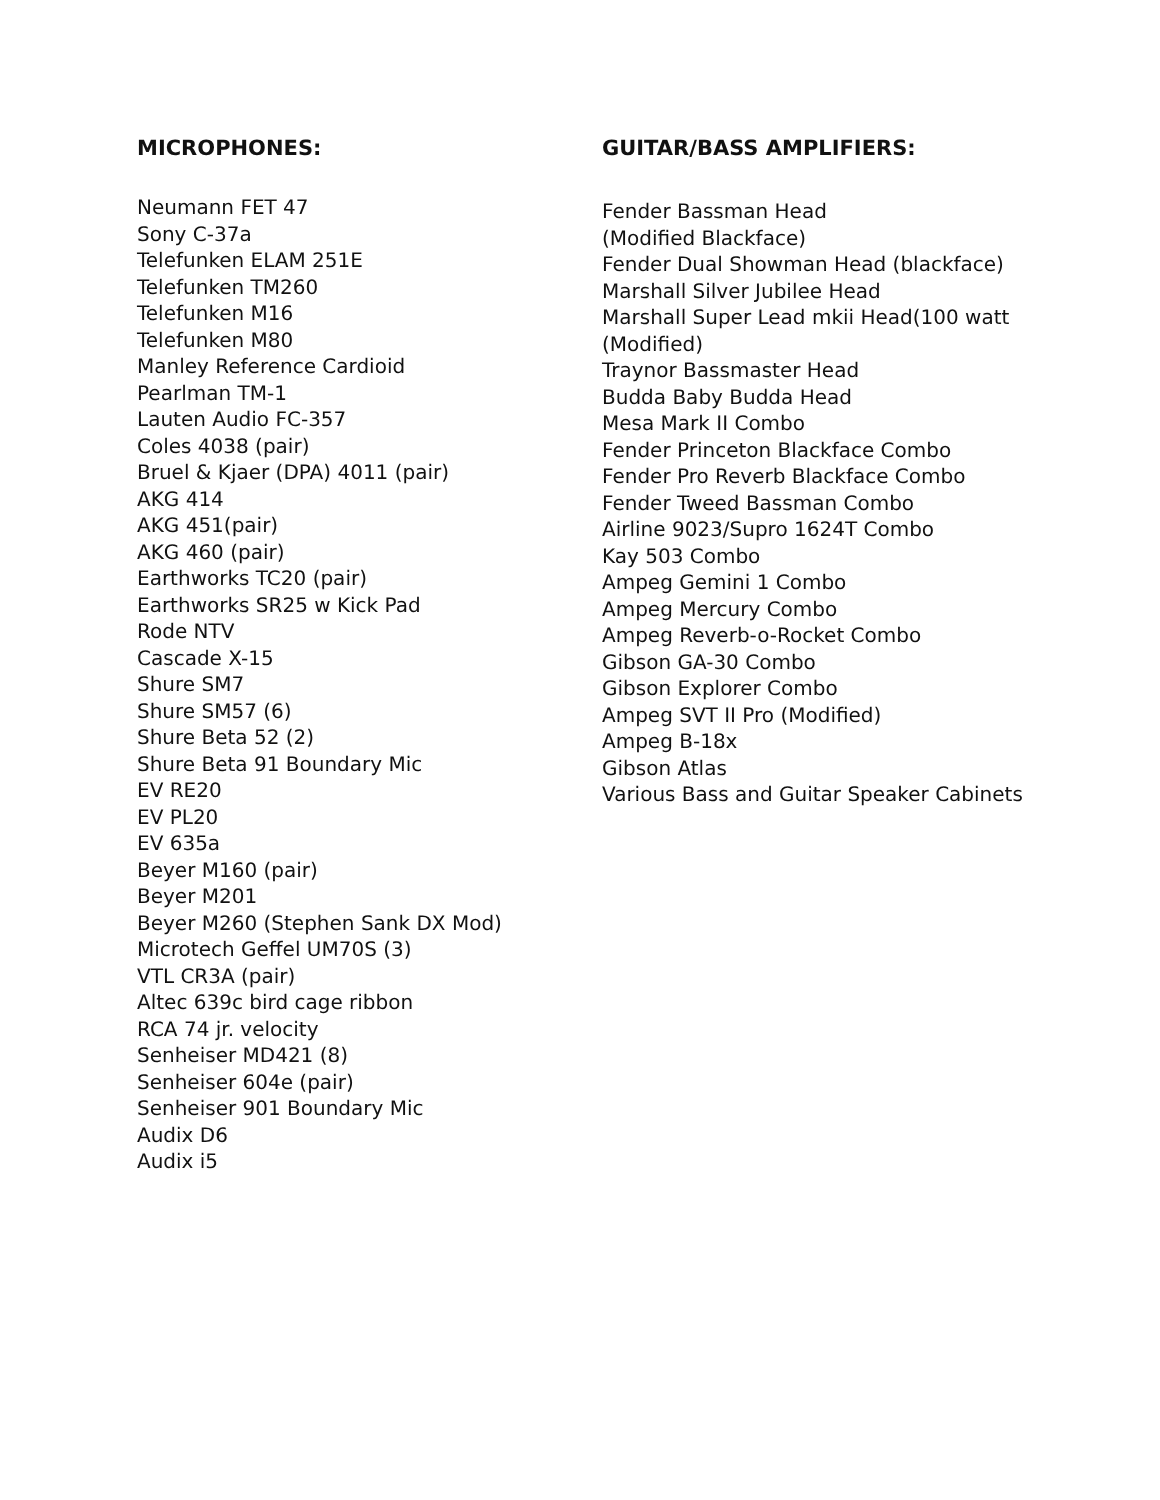MICROPHONES:
Neumann FET 47
Sony C-37a
Telefunken ELAM 251E
Telefunken TM260
Telefunken M16
Telefunken M80
Manley Reference Cardioid
Pearlman TM-1
Lauten Audio FC-357
Coles 4038 (pair)
Bruel & Kjaer (DPA) 4011 (pair)
AKG 414
AKG 451(pair)
AKG 460 (pair)
Earthworks TC20 (pair)
Earthworks SR25 w Kick Pad
Rode NTV
Cascade X-15
Shure SM7
Shure SM57 (6)
Shure Beta 52 (2)
Shure Beta 91 Boundary Mic
EV RE20
EV PL20
EV 635a
Beyer M160 (pair)
Beyer M201
Beyer M260 (Stephen Sank DX Mod)
Microtech Geffel UM70S (3)
VTL CR3A (pair)
Altec 639c bird cage ribbon
RCA 74 jr. velocity
Senheiser MD421 (8)
Senheiser 604e (pair)
Senheiser 901 Boundary Mic
Audix D6
Audix i5
GUITAR/BASS AMPLIFIERS:
Fender Bassman Head
(Modified Blackface)
Fender Dual Showman Head (blackface)
Marshall Silver Jubilee Head
Marshall Super Lead mkii Head(100 watt
(Modified)
Traynor Bassmaster Head
Budda Baby Budda Head
Mesa Mark II Combo
Fender Princeton Blackface Combo
Fender Pro Reverb Blackface Combo
Fender Tweed Bassman Combo
Airline 9023/Supro 1624T Combo
Kay 503 Combo
Ampeg Gemini 1 Combo
Ampeg Mercury Combo
Ampeg Reverb-o-Rocket Combo
Gibson GA-30 Combo
Gibson Explorer Combo
Ampeg SVT II Pro (Modified)
Ampeg B-18x
Gibson Atlas
Various Bass and Guitar Speaker Cabinets